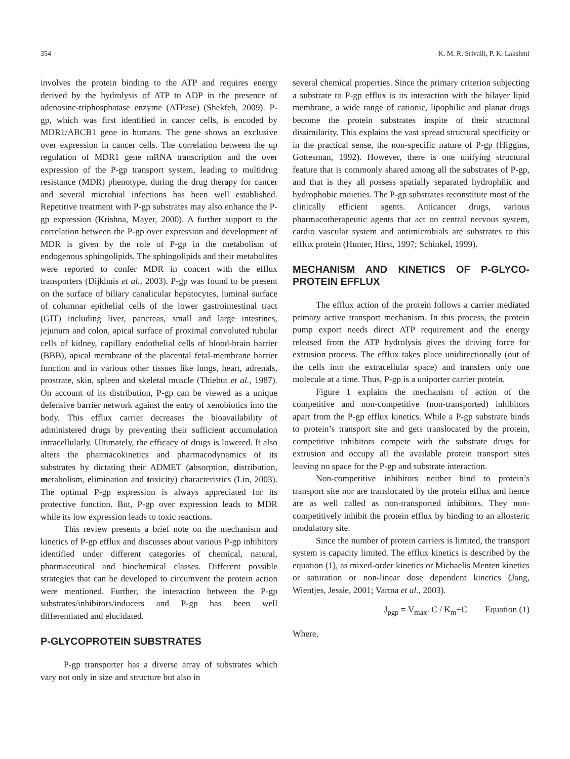354 K. M. R. Srivalli, P. K. Lakshmi
involves the protein binding to the ATP and requires energy derived by the hydrolysis of ATP to ADP in the presence of adenosine-triphosphatase enzyme (ATPase) (Shekfeh, 2009). P-gp, which was first identified in cancer cells, is encoded by MDR1/ABCB1 gene in humans. The gene shows an exclusive over expression in cancer cells. The correlation between the up regulation of MDR1 gene mRNA transcription and the over expression of the P-gp transport system, leading to multidrug resistance (MDR) phenotype, during the drug therapy for cancer and several microbial infections has been well established. Repetitive treatment with P-gp substrates may also enhance the P-gp expression (Krishna, Mayer, 2000). A further support to the correlation between the P-gp over expression and development of MDR is given by the role of P-gp in the metabolism of endogenous sphingolipids. The sphingolipids and their metabolites were reported to confer MDR in concert with the efflux transporters (Dijkhuis et al., 2003). P-gp was found to be present on the surface of biliary canalicular hepatocytes, luminal surface of columnar epithelial cells of the lower gastrointestinal tract (GIT) including liver, pancreas, small and large intestines, jejunum and colon, apical surface of proximal convoluted tubular cells of kidney, capillary endothelial cells of blood-brain barrier (BBB), apical membrane of the placental fetal-membrane barrier function and in various other tissues like lungs, heart, adrenals, prostrate, skin, spleen and skeletal muscle (Thiebut et al., 1987). On account of its distribution, P-gp can be viewed as a unique defensive barrier network against the entry of xenobiotics into the body. This efflux carrier decreases the bioavailability of administered drugs by preventing their sufficient accumulation intracellularly. Ultimately, the efficacy of drugs is lowered. It also alters the pharmacokinetics and pharmacodynamics of its substrates by dictating their ADMET (absorption, distribution, metabolism, elimination and toxicity) characteristics (Lin, 2003). The optimal P-gp expression is always appreciated for its protective function. But, P-gp over expression leads to MDR while its low expression leads to toxic reactions.
This review presents a brief note on the mechanism and kinetics of P-gp efflux and discusses about various P-gp inhibitors identified under different categories of chemical, natural, pharmaceutical and biochemical classes. Different possible strategies that can be developed to circumvent the protein action were mentioned. Further, the interaction between the P-gp substrates/inhibitors/inducers and P-gp has been well differentiated and elucidated.
P-GLYCOPROTEIN SUBSTRATES
P-gp transporter has a diverse array of substrates which vary not only in size and structure but also in
several chemical properties. Since the primary criterion subjecting a substrate to P-gp efflux is its interaction with the bilayer lipid membrane, a wide range of cationic, lipophilic and planar drugs become the protein substrates inspite of their structural dissimilarity. This explains the vast spread structural specificity or in the practical sense, the non-specific nature of P-gp (Higgins, Gottesman, 1992). However, there is one unifying structural feature that is commonly shared among all the substrates of P-gp, and that is they all possess spatially separated hydrophilic and hydrophobic moieties. The P-gp substrates reconstitute most of the clinically efficient agents. Anticancer drugs, various pharmacotherapeutic agents that act on central nervous system, cardio vascular system and antimicrobials are substrates to this efflux protein (Hunter, Hirst, 1997; Schinkel, 1999).
MECHANISM AND KINETICS OF P-GLYCO-PROTEIN EFFLUX
The efflux action of the protein follows a carrier mediated primary active transport mechanism. In this process, the protein pump export needs direct ATP requirement and the energy released from the ATP hydrolysis gives the driving force for extrusion process. The efflux takes place unidirectionally (out of the cells into the extracellular space) and transfers only one molecule at a time. Thus, P-gp is a uniporter carrier protein.
Figure 1 explains the mechanism of action of the competitive and non-competitive (non-transported) inhibitors apart from the P-gp efflux kinetics. While a P-gp substrate binds to protein’s transport site and gets translocated by the protein, competitive inhibitors compete with the substrate drugs for extrusion and occupy all the available protein transport sites leaving no space for the P-gp and substrate interaction.
Non-competitive inhibitors neither bind to protein’s transport site nor are translocated by the protein efflux and hence are as well called as non-transported inhibitors. They non-competitively inhibit the protein efflux by binding to an allosteric modulatory site.
Since the number of protein carriers is limited, the transport system is capacity limited. The efflux kinetics is described by the equation (1), as mixed-order kinetics or Michaelis Menten kinetics or saturation or non-linear dose dependent kinetics (Jang, Wientjes, Jessie, 2001; Varma et al., 2003).
J<sub>pgp</sub> = V<sub>max</sub>. C / K<sub>m</sub>+C Equation (1)
Where,